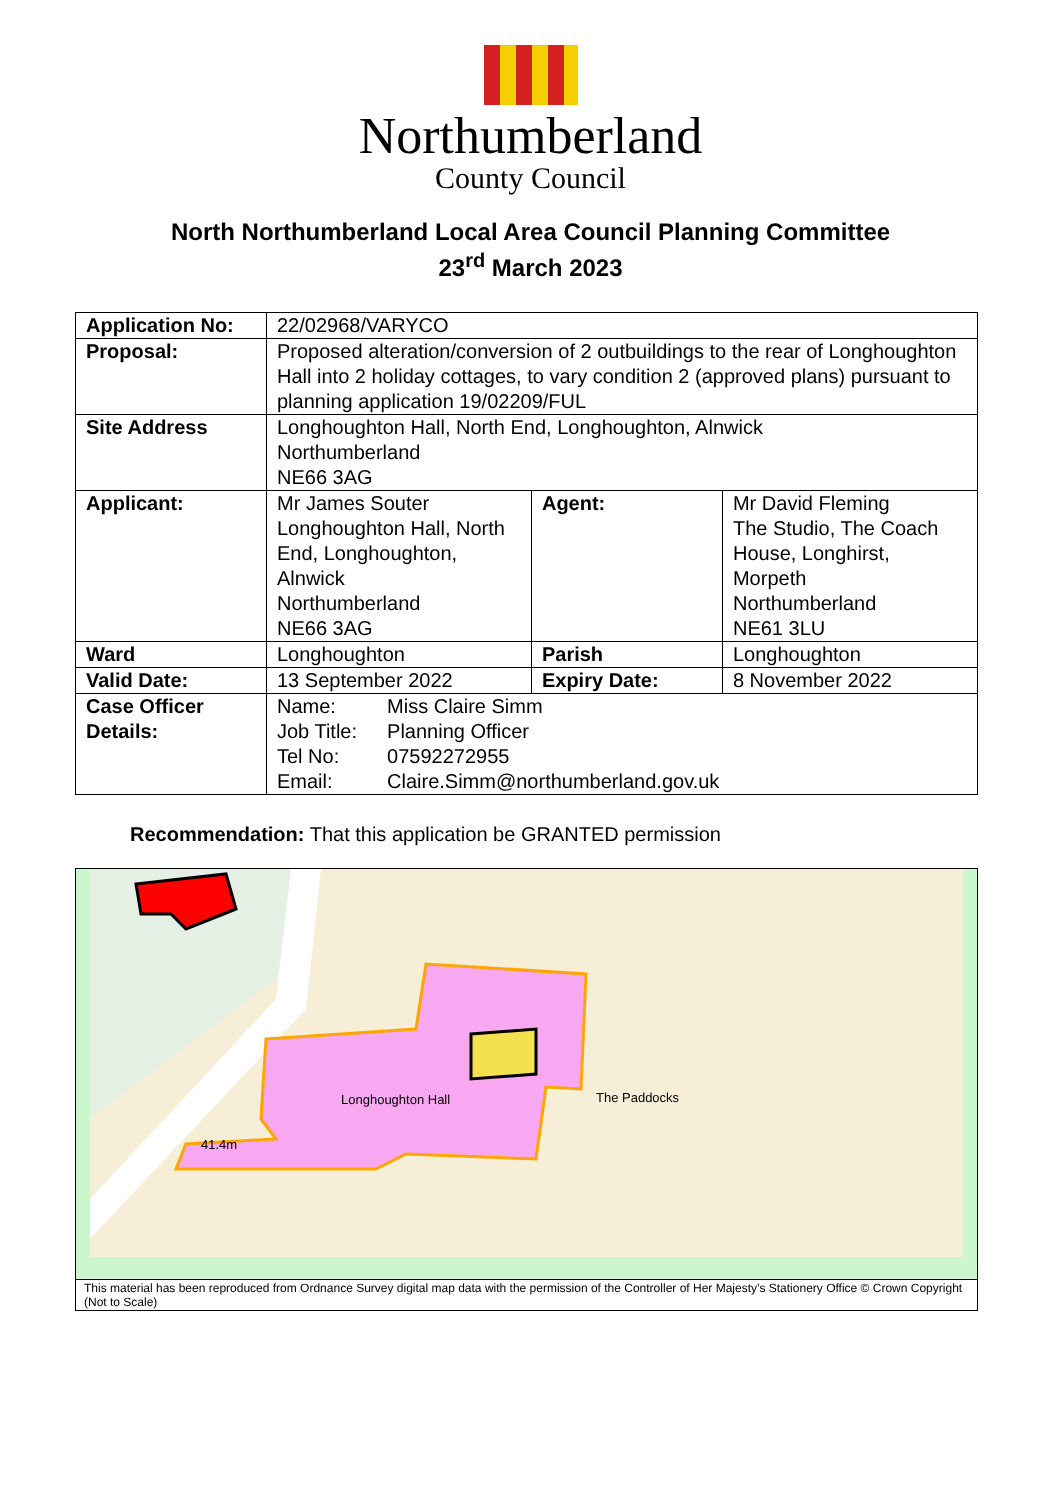Northumberland
County Council
North Northumberland Local Area Council Planning Committee
23<sup>rd</sup> March 2023
| Application No: | 22/02968/VARYCO | | |
| Proposal: | Proposed alteration/conversion of 2 outbuildings to the rear of Longhoughton Hall into 2 holiday cottages, to vary condition 2 (approved plans) pursuant to planning application 19/02209/FUL | | |
| Site Address | Longhoughton Hall, North End, Longhoughton, Alnwick Northumberland NE66 3AG | | |
| Applicant: | Mr James Souter Longhoughton Hall, North End, Longhoughton, Alnwick Northumberland NE66 3AG | Agent: | Mr David Fleming The Studio, The Coach House, Longhirst, Morpeth Northumberland NE61 3LU |
| Ward | Longhoughton | Parish | Longhoughton |
| Valid Date: | 13 September 2022 | Expiry Date: | 8 November 2022 |
| Case Officer Details: | / Name: / Miss Claire Simm / / Job Title: / Planning Officer / / Tel No: / 07592272955 / / Email: / Claire.Simm@northumberland.gov.uk / | | |
Recommendation: That this application be GRANTED permission
Longhoughton Hall
The Paddocks
41.4m
This material has been reproduced from Ordnance Survey digital map data with the permission of the Controller of Her Majesty’s Stationery Office © Crown Copyright (Not to Scale)